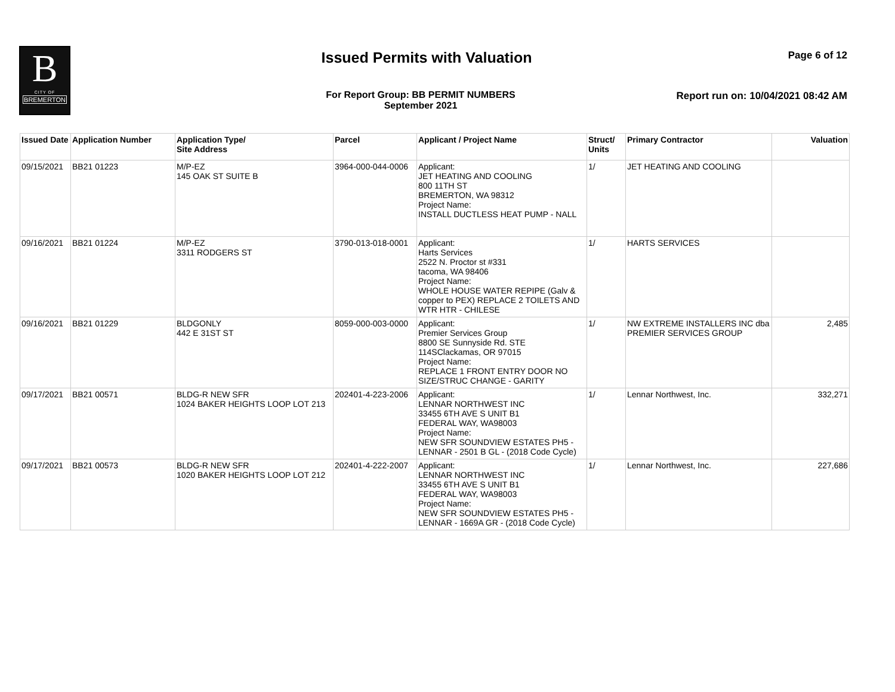B
CITY OF
BREMERTON
Issued Permits with Valuation Page 6 of 12
For Report Group: BB PERMIT NUMBERS
September 2021
Report run on: 10/04/2021 08:42 AM
| Issued Date | Application Number | Application Type/ Site Address | Parcel | Applicant / Project Name | Struct/ Units | Primary Contractor | Valuation |
| --- | --- | --- | --- | --- | --- | --- | --- |
| 09/15/2021 | BB21 01223 | M/P-EZ 145 OAK ST SUITE B | 3964-000-044-0006 | Applicant: JET HEATING AND COOLING 800 11TH ST BREMERTON, WA 98312 Project Name: INSTALL DUCTLESS HEAT PUMP - NALL | 1/ | JET HEATING AND COOLING | |
| 09/16/2021 | BB21 01224 | M/P-EZ 3311 RODGERS ST | 3790-013-018-0001 | Applicant: Harts Services 2522 N. Proctor st #331 tacoma, WA 98406 Project Name: WHOLE HOUSE WATER REPIPE (Galv & copper to PEX) REPLACE 2 TOILETS AND WTR HTR - CHILESE | 1/ | HARTS SERVICES | |
| 09/16/2021 | BB21 01229 | BLDGONLY 442 E 31ST ST | 8059-000-003-0000 | Applicant: Premier Services Group 8800 SE Sunnyside Rd. STE 114SClackamas, OR 97015 Project Name: REPLACE 1 FRONT ENTRY DOOR NO SIZE/STRUC CHANGE - GARITY | 1/ | NW EXTREME INSTALLERS INC dba PREMIER SERVICES GROUP | 2,485 |
| 09/17/2021 | BB21 00571 | BLDG-R NEW SFR 1024 BAKER HEIGHTS LOOP LOT 213 | 202401-4-223-2006 | Applicant: LENNAR NORTHWEST INC 33455 6TH AVE S UNIT B1 FEDERAL WAY, WA98003 Project Name: NEW SFR SOUNDVIEW ESTATES PH5 - LENNAR - 2501 B GL - (2018 Code Cycle) | 1/ | Lennar Northwest, Inc. | 332,271 |
| 09/17/2021 | BB21 00573 | BLDG-R NEW SFR 1020 BAKER HEIGHTS LOOP LOT 212 | 202401-4-222-2007 | Applicant: LENNAR NORTHWEST INC 33455 6TH AVE S UNIT B1 FEDERAL WAY, WA98003 Project Name: NEW SFR SOUNDVIEW ESTATES PH5 - LENNAR - 1669A GR - (2018 Code Cycle) | 1/ | Lennar Northwest, Inc. | 227,686 |